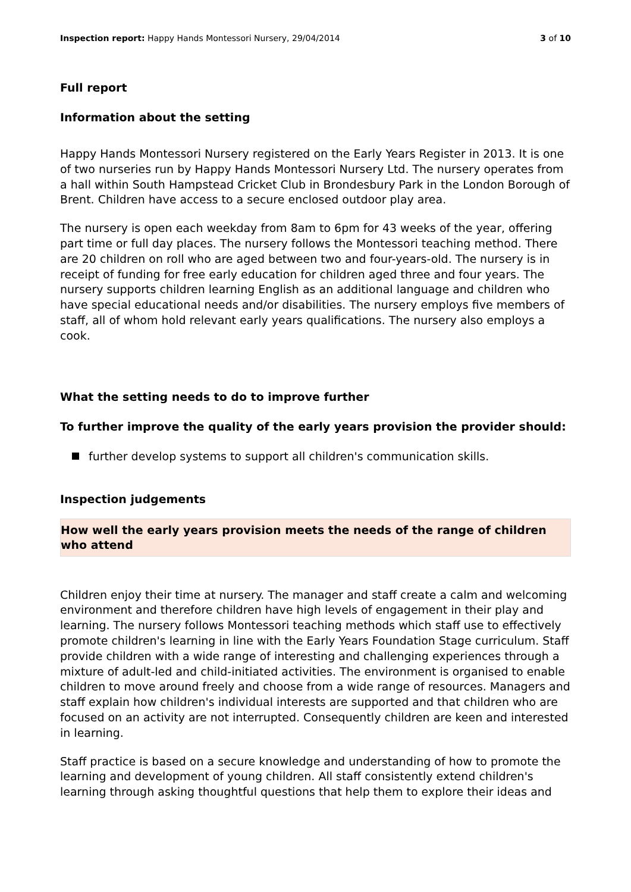Inspection report: Happy Hands Montessori Nursery, 29/04/2014
3 of 10
Full report
Information about the setting
Happy Hands Montessori Nursery registered on the Early Years Register in 2013. It is one of two nurseries run by Happy Hands Montessori Nursery Ltd. The nursery operates from a hall within South Hampstead Cricket Club in Brondesbury Park in the London Borough of Brent. Children have access to a secure enclosed outdoor play area.
The nursery is open each weekday from 8am to 6pm for 43 weeks of the year, offering part time or full day places. The nursery follows the Montessori teaching method. There are 20 children on roll who are aged between two and four-years-old. The nursery is in receipt of funding for free early education for children aged three and four years. The nursery supports children learning English as an additional language and children who have special educational needs and/or disabilities. The nursery employs five members of staff, all of whom hold relevant early years qualifications. The nursery also employs a cook.
What the setting needs to do to improve further
To further improve the quality of the early years provision the provider should:
further develop systems to support all children's communication skills.
Inspection judgements
How well the early years provision meets the needs of the range of children who attend
Children enjoy their time at nursery. The manager and staff create a calm and welcoming environment and therefore children have high levels of engagement in their play and learning. The nursery follows Montessori teaching methods which staff use to effectively promote children's learning in line with the Early Years Foundation Stage curriculum. Staff provide children with a wide range of interesting and challenging experiences through a mixture of adult-led and child-initiated activities. The environment is organised to enable children to move around freely and choose from a wide range of resources. Managers and staff explain how children's individual interests are supported and that children who are focused on an activity are not interrupted. Consequently children are keen and interested in learning.
Staff practice is based on a secure knowledge and understanding of how to promote the learning and development of young children. All staff consistently extend children's learning through asking thoughtful questions that help them to explore their ideas and